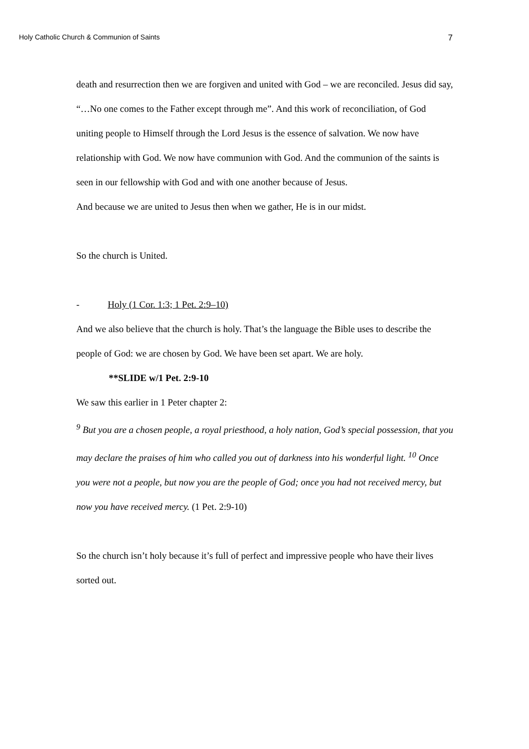Holy Catholic Church & Communion of Saints 7
death and resurrection then we are forgiven and united with God – we are reconciled. Jesus did say, “…No one comes to the Father except through me”. And this work of reconciliation, of God uniting people to Himself through the Lord Jesus is the essence of salvation. We now have relationship with God. We now have communion with God. And the communion of the saints is seen in our fellowship with God and with one another because of Jesus.
And because we are united to Jesus then when we gather, He is in our midst.
So the church is United.
- Holy (1 Cor. 1:3; 1 Pet. 2:9–10)
And we also believe that the church is holy. That’s the language the Bible uses to describe the people of God: we are chosen by God. We have been set apart. We are holy.
**SLIDE w/1 Pet. 2:9-10
We saw this earlier in 1 Peter chapter 2:
<sup>9</sup> But you are a chosen people, a royal priesthood, a holy nation, God’s special possession, that you may declare the praises of him who called you out of darkness into his wonderful light. <sup>10</sup> Once you were not a people, but now you are the people of God; once you had not received mercy, but now you have received mercy. (1 Pet. 2:9-10)
So the church isn’t holy because it’s full of perfect and impressive people who have their lives sorted out.